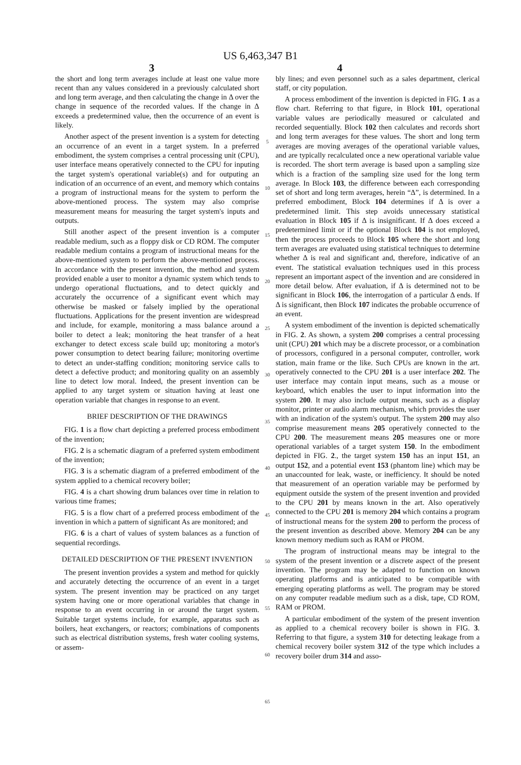US 6,463,347 B1
3 4
the short and long term averages include at least one value more recent than any values considered in a previously calculated short and long term average, and then calculating the change in Δ over the change in sequence of the recorded values. If the change in Δ exceeds a predetermined value, then the occurrence of an event is likely.
Another aspect of the present invention is a system for detecting an occurrence of an event in a target system. In a preferred embodiment, the system comprises a central processing unit (CPU), user interface means operatively connected to the CPU for inputing the target system's operational variable(s) and for outputing an indication of an occurrence of an event, and memory which contains a program of instructional means for the system to perform the above-mentioned process. The system may also comprise measurement means for measuring the target system's inputs and outputs.
Still another aspect of the present invention is a computer readable medium, such as a floppy disk or CD ROM. The computer readable medium contains a program of instructional means for the above-mentioned system to perform the above-mentioned process. In accordance with the present invention, the method and system provided enable a user to monitor a dynamic system which tends to undergo operational fluctuations, and to detect quickly and accurately the occurrence of a significant event which may otherwise be masked or falsely implied by the operational fluctuations. Applications for the present invention are widespread and include, for example, monitoring a mass balance around a boiler to detect a leak; monitoring the heat transfer of a heat exchanger to detect excess scale build up; monitoring a motor's power consumption to detect bearing failure; monitoring overtime to detect an under-staffing condition; monitoring service calls to detect a defective product; and monitoring quality on an assembly line to detect low moral. Indeed, the present invention can be applied to any target system or situation having at least one operation variable that changes in response to an event.
BRIEF DESCRIPTION OF THE DRAWINGS
FIG. 1 is a flow chart depicting a preferred process embodiment of the invention;
FIG. 2 is a schematic diagram of a preferred system embodiment of the invention;
FIG. 3 is a schematic diagram of a preferred embodiment of the system applied to a chemical recovery boiler;
FIG. 4 is a chart showing drum balances over time in relation to various time frames;
FIG. 5 is a flow chart of a preferred process embodiment of the invention in which a pattern of significant As are monitored; and
FIG. 6 is a chart of values of system balances as a function of sequential recordings.
DETAILED DESCRIPTION OF THE PRESENT INVENTION
The present invention provides a system and method for quickly and accurately detecting the occurrence of an event in a target system. The present invention may be practiced on any target system having one or more operational variables that change in response to an event occurring in or around the target system. Suitable target systems include, for example, apparatus such as boilers, heat exchangers, or reactors; combinations of components such as electrical distribution systems, fresh water cooling systems, or assem-
5
10
15
20
25
30
35
40
45
50
55
60
65
bly lines; and even personnel such as a sales department, clerical staff, or city population.
A process embodiment of the invention is depicted in FIG. 1 as a flow chart. Referring to that figure, in Block 101, operational variable values are periodically measured or calculated and recorded sequentially. Block 102 then calculates and records short and long term averages for these values. The short and long term averages are moving averages of the operational variable values, and are typically recalculated once a new operational variable value is recorded. The short term average is based upon a sampling size which is a fraction of the sampling size used for the long term average. In Block 103, the difference between each corresponding set of short and long term averages, herein “Δ”, is determined. In a preferred embodiment, Block 104 determines if Δ is over a predetermined limit. This step avoids unnecessary statistical evaluation in Block 105 if Δ is insignificant. If Δ does exceed a predetermined limit or if the optional Block 104 is not employed, then the process proceeds to Block 105 where the short and long term averages are evaluated using statistical techniques to determine whether Δ is real and significant and, therefore, indicative of an event. The statistical evaluation techniques used in this process represent an important aspect of the invention and are considered in more detail below. After evaluation, if Δ is determined not to be significant in Block 106, the interrogation of a particular Δ ends. If Δ is significant, then Block 107 indicates the probable occurrence of an event.
A system embodiment of the invention is depicted schematically in FIG. 2. As shown, a system 200 comprises a central processing unit (CPU) 201 which may be a discrete processor, or a combination of processors, configured in a personal computer, controller, work station, main frame or the like. Such CPUs are known in the art. operatively connected to the CPU 201 is a user interface 202. The user interface may contain input means, such as a mouse or keyboard, which enables the user to input information into the system 200. It may also include output means, such as a display monitor, printer or audio alarm mechanism, which provides the user with an indication of the system's output. The system 200 may also comprise measurement means 205 operatively connected to the CPU 200. The measurement means 205 measures one or more operational variables of a target system 150. In the embodiment depicted in FIG. 2., the target system 150 has an input 151, an output 152, and a potential event 153 (phantom line) which may be an unaccounted for leak, waste, or inefficiency. It should be noted that measurement of an operation variable may be performed by equipment outside the system of the present invention and provided to the CPU 201 by means known in the art. Also operatively connected to the CPU 201 is memory 204 which contains a program of instructional means for the system 200 to perform the process of the present invention as described above. Memory 204 can be any known memory medium such as RAM or PROM.
The program of instructional means may be integral to the system of the present invention or a discrete aspect of the present invention. The program may be adapted to function on known operating platforms and is anticipated to be compatible with emerging operating platforms as well. The program may be stored on any computer readable medium such as a disk, tape, CD ROM, RAM or PROM.
A particular embodiment of the system of the present invention as applied to a chemical recovery boiler is shown in FIG. 3. Referring to that figure, a system 310 for detecting leakage from a chemical recovery boiler system 312 of the type which includes a recovery boiler drum 314 and asso-